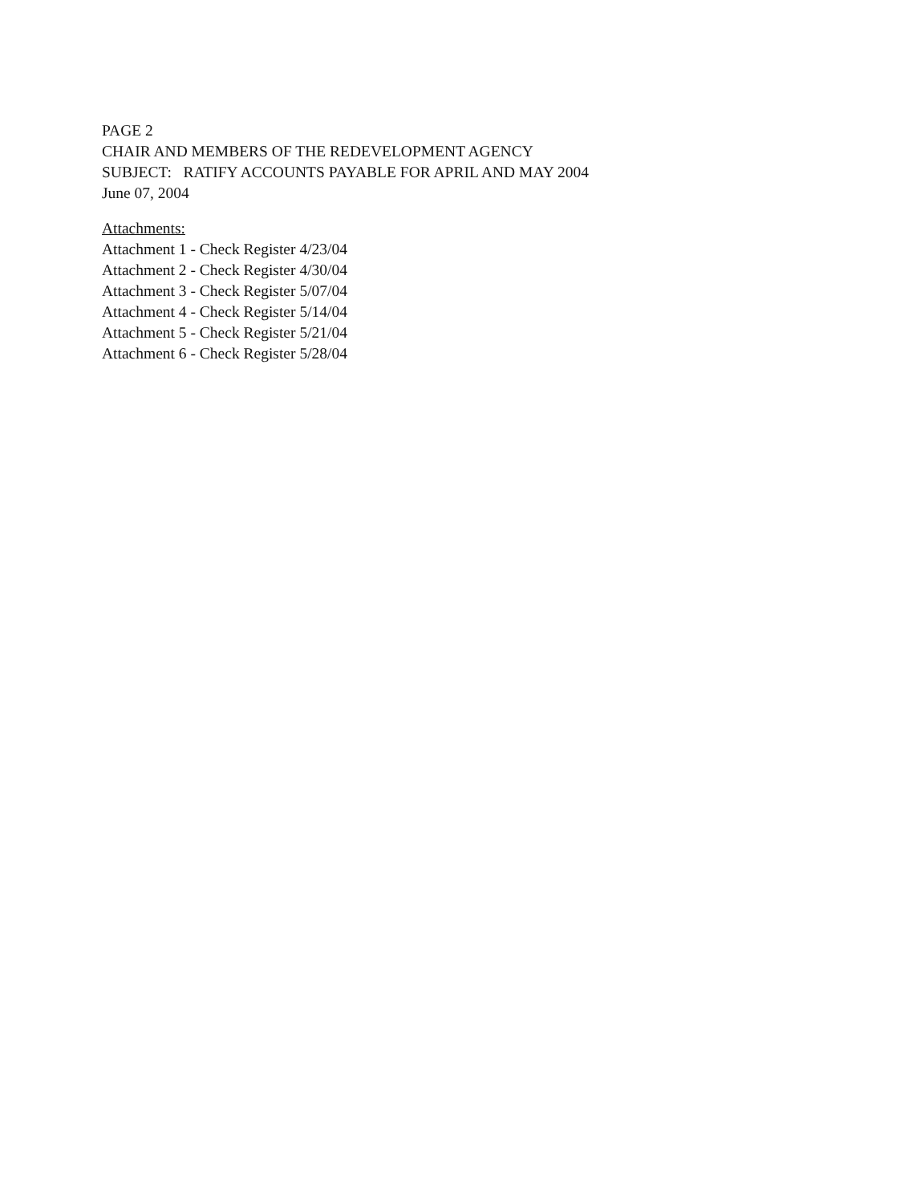PAGE 2
CHAIR AND MEMBERS OF THE REDEVELOPMENT AGENCY
SUBJECT: RATIFY ACCOUNTS PAYABLE FOR APRIL AND MAY 2004
June 07, 2004
Attachments:
Attachment 1 - Check Register 4/23/04
Attachment 2 - Check Register 4/30/04
Attachment 3 - Check Register 5/07/04
Attachment 4 - Check Register 5/14/04
Attachment 5 - Check Register 5/21/04
Attachment 6 - Check Register 5/28/04